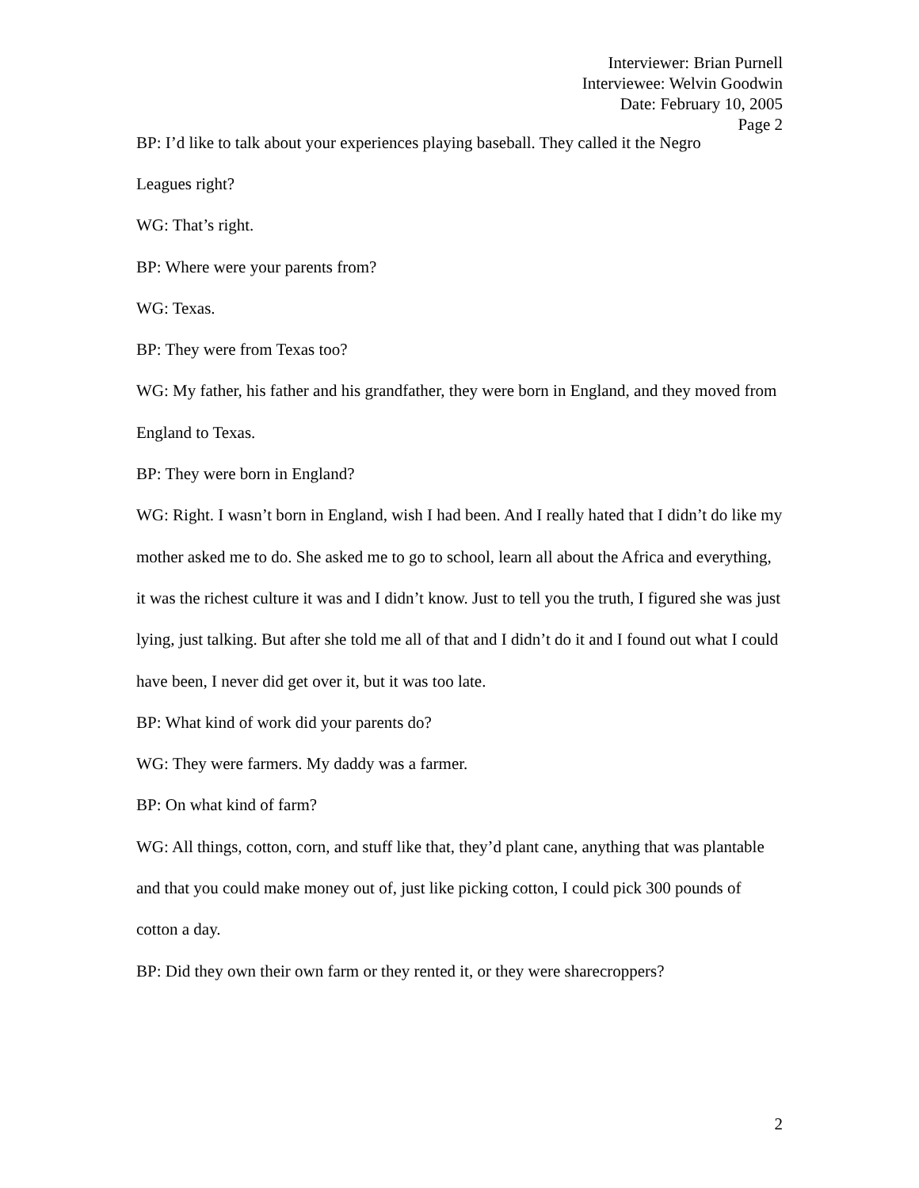Interviewer: Brian Purnell
Interviewee: Welvin Goodwin
Date: February 10, 2005
Page 2
BP: I’d like to talk about your experiences playing baseball. They called it the Negro
Leagues right?
WG: That’s right.
BP: Where were your parents from?
WG: Texas.
BP: They were from Texas too?
WG: My father, his father and his grandfather, they were born in England, and they moved from England to Texas.
BP: They were born in England?
WG: Right. I wasn’t born in England, wish I had been. And I really hated that I didn’t do like my mother asked me to do. She asked me to go to school, learn all about the Africa and everything, it was the richest culture it was and I didn’t know. Just to tell you the truth, I figured she was just lying, just talking. But after she told me all of that and I didn’t do it and I found out what I could have been, I never did get over it, but it was too late.
BP: What kind of work did your parents do?
WG: They were farmers. My daddy was a farmer.
BP: On what kind of farm?
WG: All things, cotton, corn, and stuff like that, they’d plant cane, anything that was plantable and that you could make money out of, just like picking cotton, I could pick 300 pounds of cotton a day.
BP: Did they own their own farm or they rented it, or they were sharecroppers?
2